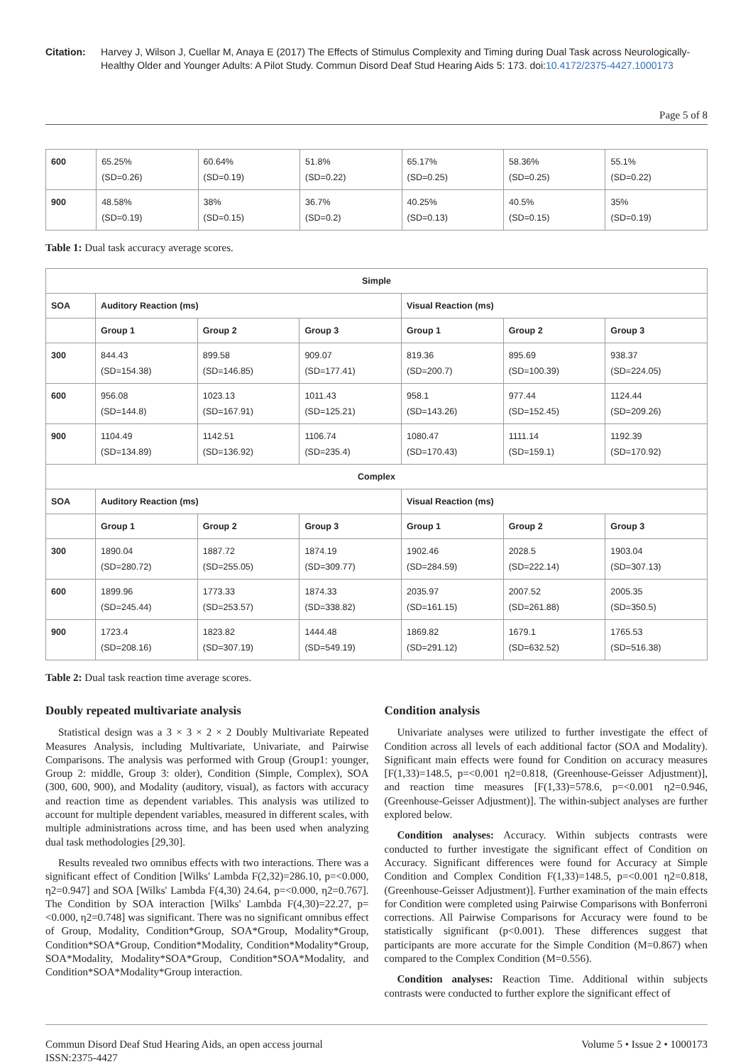Citation: Harvey J, Wilson J, Cuellar M, Anaya E (2017) The Effects of Stimulus Complexity and Timing during Dual Task across Neurologically-Healthy Older and Younger Adults: A Pilot Study. Commun Disord Deaf Stud Hearing Aids 5: 173. doi:10.4172/2375-4427.1000173
Page 5 of 8
| 600 | 65.25% (SD=0.26) | 60.64% (SD=0.19) | 51.8% (SD=0.22) | 65.17% (SD=0.25) | 58.36% (SD=0.25) | 55.1% (SD=0.22) |
| 900 | 48.58% (SD=0.19) | 38% (SD=0.15) | 36.7% (SD=0.2) | 40.25% (SD=0.13) | 40.5% (SD=0.15) | 35% (SD=0.19) |
Table 1: Dual task accuracy average scores.
| Simple | | | | | | |
| --- | --- | --- | --- | --- | --- | --- |
| SOA | Auditory Reaction (ms) | | | Visual Reaction (ms) | | |
| | Group 1 | Group 2 | Group 3 | Group 1 | Group 2 | Group 3 |
| 300 | 844.43 (SD=154.38) | 899.58 (SD=146.85) | 909.07 (SD=177.41) | 819.36 (SD=200.7) | 895.69 (SD=100.39) | 938.37 (SD=224.05) |
| 600 | 956.08 (SD=144.8) | 1023.13 (SD=167.91) | 1011.43 (SD=125.21) | 958.1 (SD=143.26) | 977.44 (SD=152.45) | 1124.44 (SD=209.26) |
| 900 | 1104.49 (SD=134.89) | 1142.51 (SD=136.92) | 1106.74 (SD=235.4) | 1080.47 (SD=170.43) | 1111.14 (SD=159.1) | 1192.39 (SD=170.92) |
| Complex | | | | | | |
| SOA | Auditory Reaction (ms) | | | Visual Reaction (ms) | | |
| | Group 1 | Group 2 | Group 3 | Group 1 | Group 2 | Group 3 |
| 300 | 1890.04 (SD=280.72) | 1887.72 (SD=255.05) | 1874.19 (SD=309.77) | 1902.46 (SD=284.59) | 2028.5 (SD=222.14) | 1903.04 (SD=307.13) |
| 600 | 1899.96 (SD=245.44) | 1773.33 (SD=253.57) | 1874.33 (SD=338.82) | 2035.97 (SD=161.15) | 2007.52 (SD=261.88) | 2005.35 (SD=350.5) |
| 900 | 1723.4 (SD=208.16) | 1823.82 (SD=307.19) | 1444.48 (SD=549.19) | 1869.82 (SD=291.12) | 1679.1 (SD=632.52) | 1765.53 (SD=516.38) |
Table 2: Dual task reaction time average scores.
Doubly repeated multivariate analysis
Statistical design was a 3 × 3 × 2 × 2 Doubly Multivariate Repeated Measures Analysis, including Multivariate, Univariate, and Pairwise Comparisons. The analysis was performed with Group (Group1: younger, Group 2: middle, Group 3: older), Condition (Simple, Complex), SOA (300, 600, 900), and Modality (auditory, visual), as factors with accuracy and reaction time as dependent variables. This analysis was utilized to account for multiple dependent variables, measured in different scales, with multiple administrations across time, and has been used when analyzing dual task methodologies [29,30].
Results revealed two omnibus effects with two interactions. There was a significant effect of Condition [Wilks' Lambda F(2,32)=286.10, p=<0.000, η2=0.947] and SOA [Wilks' Lambda F(4,30) 24.64, p=<0.000, η2=0.767]. The Condition by SOA interaction [Wilks' Lambda F(4,30)=22.27, p=<0.000, η2=0.748] was significant. There was no significant omnibus effect of Group, Modality, Condition*Group, SOA*Group, Modality*Group, Condition*SOA*Group, Condition*Modality, Condition*Modality*Group, SOA*Modality, Modality*SOA*Group, Condition*SOA*Modality, and Condition*SOA*Modality*Group interaction.
Condition analysis
Univariate analyses were utilized to further investigate the effect of Condition across all levels of each additional factor (SOA and Modality). Significant main effects were found for Condition on accuracy measures [F(1,33)=148.5, p=<0.001 η2=0.818, (Greenhouse-Geisser Adjustment)], and reaction time measures [F(1,33)=578.6, p=<0.001 η2=0.946, (Greenhouse-Geisser Adjustment)]. The within-subject analyses are further explored below.
Condition analyses: Accuracy. Within subjects contrasts were conducted to further investigate the significant effect of Condition on Accuracy. Significant differences were found for Accuracy at Simple Condition and Complex Condition F(1,33)=148.5, p=<0.001 η2=0.818, (Greenhouse-Geisser Adjustment)]. Further examination of the main effects for Condition were completed using Pairwise Comparisons with Bonferroni corrections. All Pairwise Comparisons for Accuracy were found to be statistically significant (p<0.001). These differences suggest that participants are more accurate for the Simple Condition (M=0.867) when compared to the Complex Condition (M=0.556).
Condition analyses: Reaction Time. Additional within subjects contrasts were conducted to further explore the significant effect of
Commun Disord Deaf Stud Hearing Aids, an open access journal
ISSN:2375-4427 Volume 5 • Issue 2 • 1000173